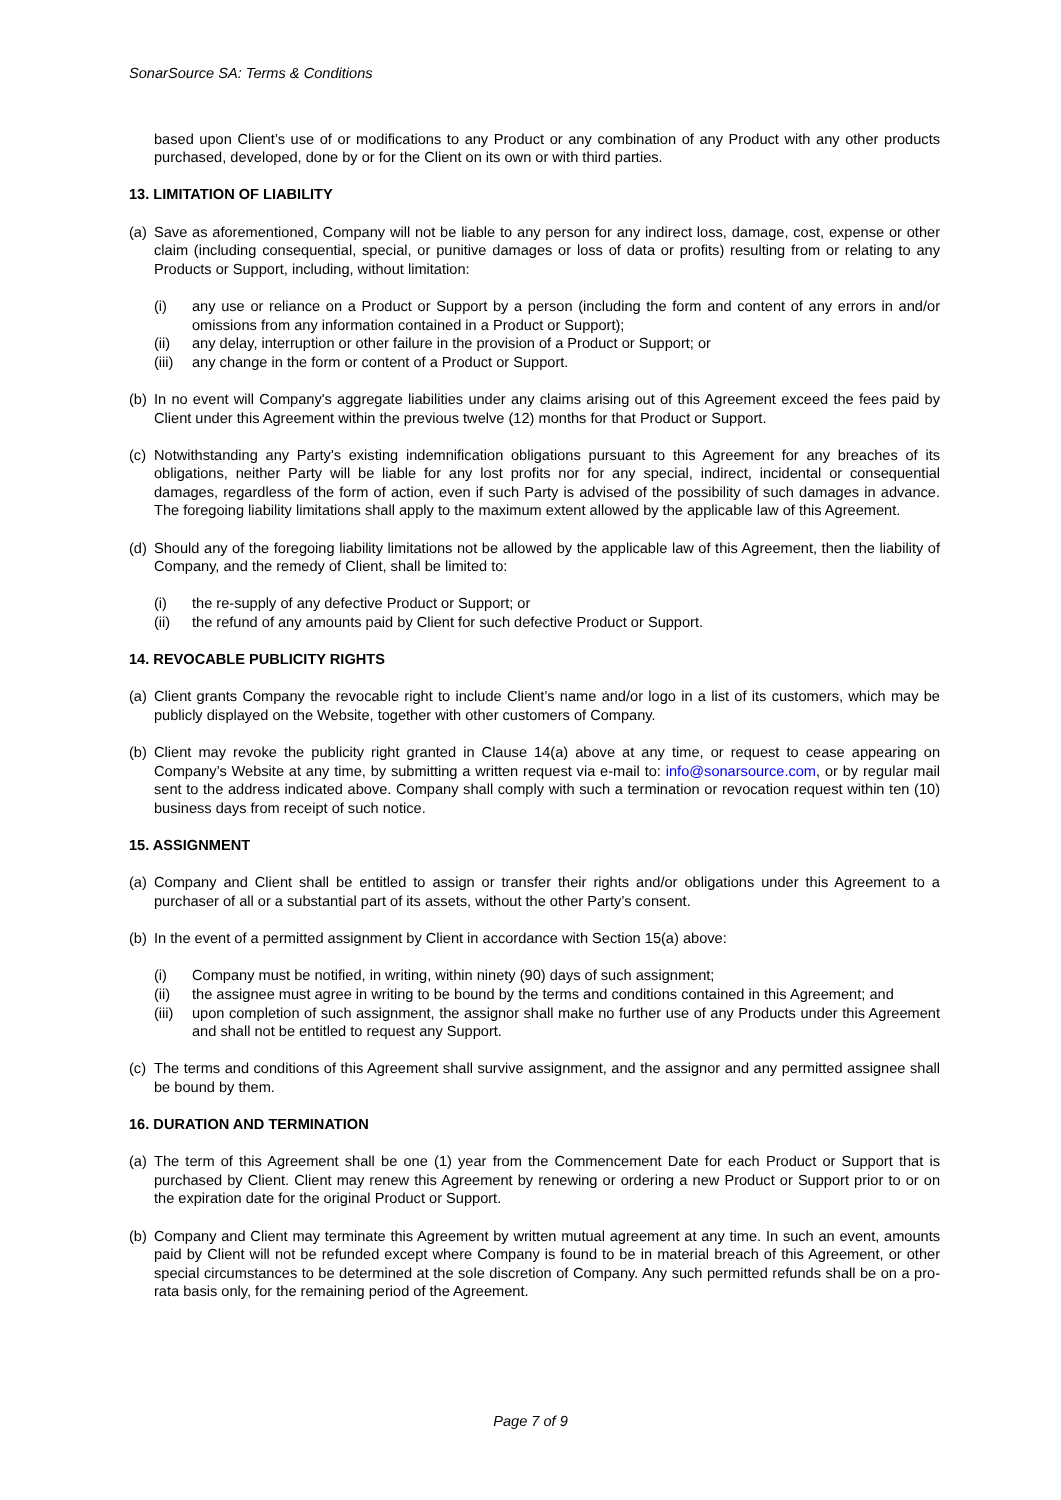SonarSource SA: Terms & Conditions
based upon Client’s use of or modifications to any Product or any combination of any Product with any other products purchased, developed, done by or for the Client on its own or with third parties.
13. LIMITATION OF LIABILITY
(a) Save as aforementioned, Company will not be liable to any person for any indirect loss, damage, cost, expense or other claim (including consequential, special, or punitive damages or loss of data or profits) resulting from or relating to any Products or Support, including, without limitation:
(i) any use or reliance on a Product or Support by a person (including the form and content of any errors in and/or omissions from any information contained in a Product or Support);
(ii) any delay, interruption or other failure in the provision of a Product or Support; or
(iii) any change in the form or content of a Product or Support.
(b) In no event will Company's aggregate liabilities under any claims arising out of this Agreement exceed the fees paid by Client under this Agreement within the previous twelve (12) months for that Product or Support.
(c) Notwithstanding any Party's existing indemnification obligations pursuant to this Agreement for any breaches of its obligations, neither Party will be liable for any lost profits nor for any special, indirect, incidental or consequential damages, regardless of the form of action, even if such Party is advised of the possibility of such damages in advance. The foregoing liability limitations shall apply to the maximum extent allowed by the applicable law of this Agreement.
(d) Should any of the foregoing liability limitations not be allowed by the applicable law of this Agreement, then the liability of Company, and the remedy of Client, shall be limited to:
(i) the re-supply of any defective Product or Support; or
(ii) the refund of any amounts paid by Client for such defective Product or Support.
14. REVOCABLE PUBLICITY RIGHTS
(a) Client grants Company the revocable right to include Client’s name and/or logo in a list of its customers, which may be publicly displayed on the Website, together with other customers of Company.
(b) Client may revoke the publicity right granted in Clause 14(a) above at any time, or request to cease appearing on Company’s Website at any time, by submitting a written request via e-mail to: info@sonarsource.com, or by regular mail sent to the address indicated above. Company shall comply with such a termination or revocation request within ten (10) business days from receipt of such notice.
15. ASSIGNMENT
(a) Company and Client shall be entitled to assign or transfer their rights and/or obligations under this Agreement to a purchaser of all or a substantial part of its assets, without the other Party’s consent.
(b) In the event of a permitted assignment by Client in accordance with Section 15(a) above:
(i) Company must be notified, in writing, within ninety (90) days of such assignment;
(ii) the assignee must agree in writing to be bound by the terms and conditions contained in this Agreement; and
(iii) upon completion of such assignment, the assignor shall make no further use of any Products under this Agreement and shall not be entitled to request any Support.
(c) The terms and conditions of this Agreement shall survive assignment, and the assignor and any permitted assignee shall be bound by them.
16. DURATION AND TERMINATION
(a) The term of this Agreement shall be one (1) year from the Commencement Date for each Product or Support that is purchased by Client. Client may renew this Agreement by renewing or ordering a new Product or Support prior to or on the expiration date for the original Product or Support.
(b) Company and Client may terminate this Agreement by written mutual agreement at any time. In such an event, amounts paid by Client will not be refunded except where Company is found to be in material breach of this Agreement, or other special circumstances to be determined at the sole discretion of Company. Any such permitted refunds shall be on a pro-rata basis only, for the remaining period of the Agreement.
Page 7 of 9